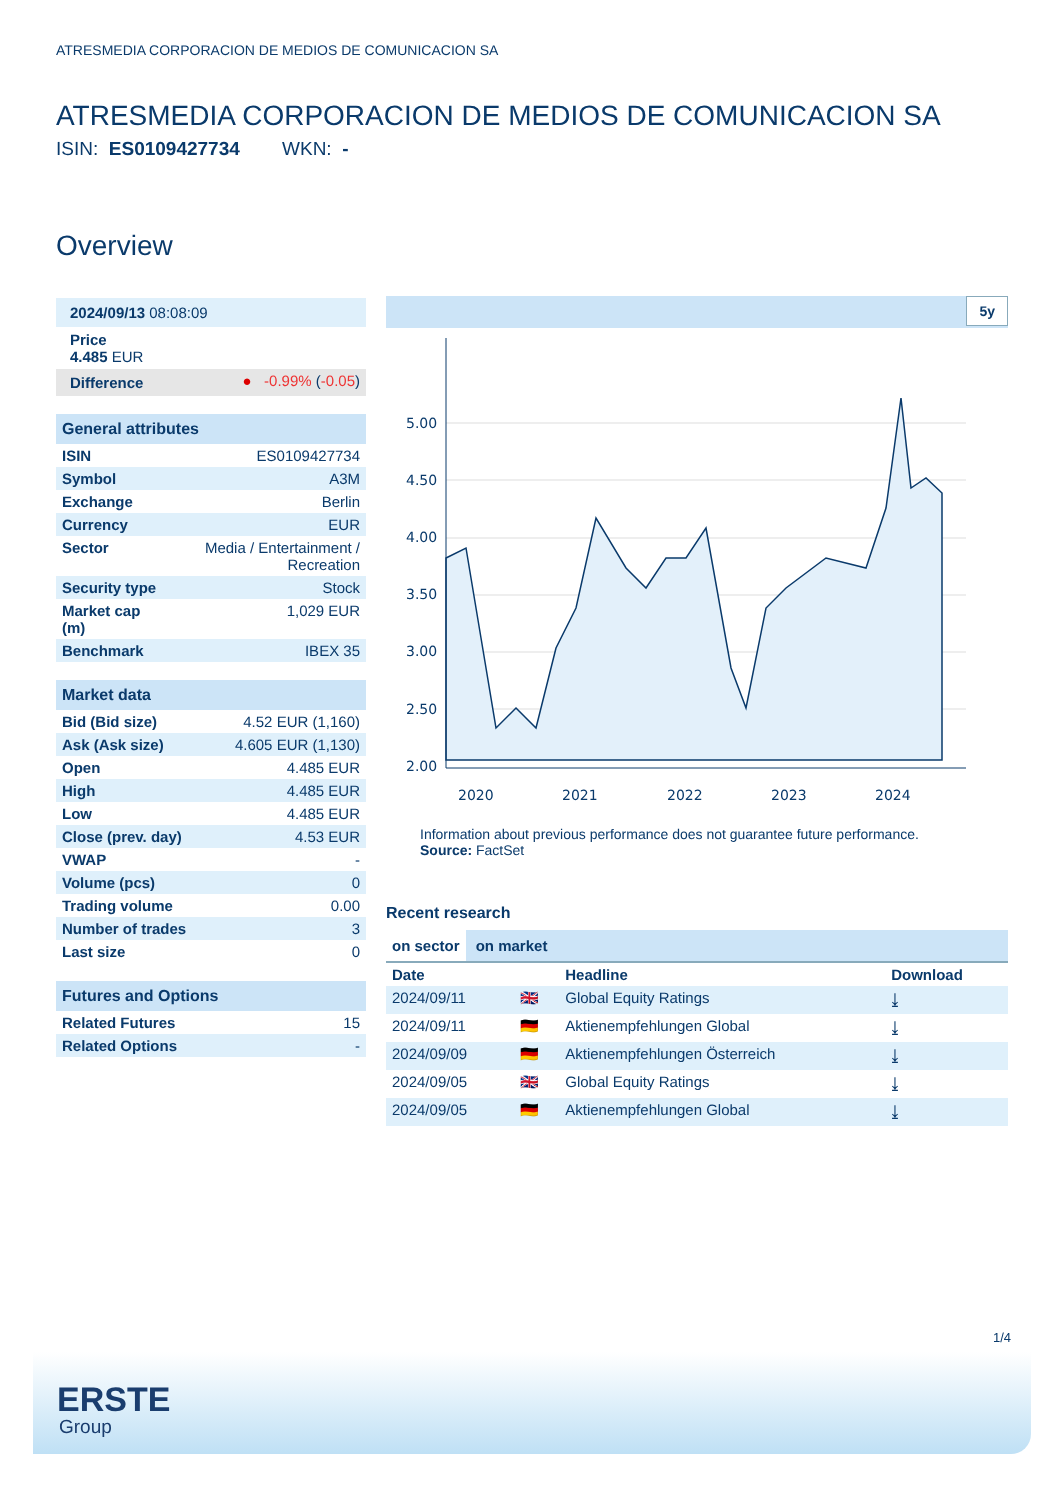ATRESMEDIA CORPORACION DE MEDIOS DE COMUNICACION SA
ATRESMEDIA CORPORACION DE MEDIOS DE COMUNICACION SA
ISIN: ES0109427734 WKN: -
Overview
| 2024/09/13 08:08:09 | |
| Price 4.485 EUR | |
| Difference | ● -0.99% ( -0.05 ) |
| General attributes | |
| --- | --- |
| ISIN | ES0109427734 |
| Symbol | A3M |
| Exchange | Berlin |
| Currency | EUR |
| Sector | Media / Entertainment / Recreation |
| Security type | Stock |
| Market cap (m) | 1,029 EUR |
| Benchmark | IBEX 35 |
| Market data | |
| --- | --- |
| Bid (Bid size) | 4.52 EUR (1,160) |
| Ask (Ask size) | 4.605 EUR (1,130) |
| Open | 4.485 EUR |
| High | 4.485 EUR |
| Low | 4.485 EUR |
| Close (prev. day) | 4.53 EUR |
| VWAP | - |
| Volume (pcs) | 0 |
| Trading volume | 0.00 |
| Number of trades | 3 |
| Last size | 0 |
| Futures and Options | |
| --- | --- |
| Related Futures | 15 |
| Related Options | - |
5y
5.00
4.50
4.00
3.50
3.00
2.50
2.00
2020
2021
2022
2023
2024
Information about previous performance does not guarantee future performance.
Source: FactSet
Recent research
on sector on market
| Date | | Headline | Download |
| --- | --- | --- | --- |
| 2024/09/11 | 🇬🇧 | Global Equity Ratings | ⤓ |
| 2024/09/11 | 🇩🇪 | Aktienempfehlungen Global | ⤓ |
| 2024/09/09 | 🇩🇪 | Aktienempfehlungen Österreich | ⤓ |
| 2024/09/05 | 🇬🇧 | Global Equity Ratings | ⤓ |
| 2024/09/05 | 🇩🇪 | Aktienempfehlungen Global | ⤓ |
1/4
ERSTE
Group